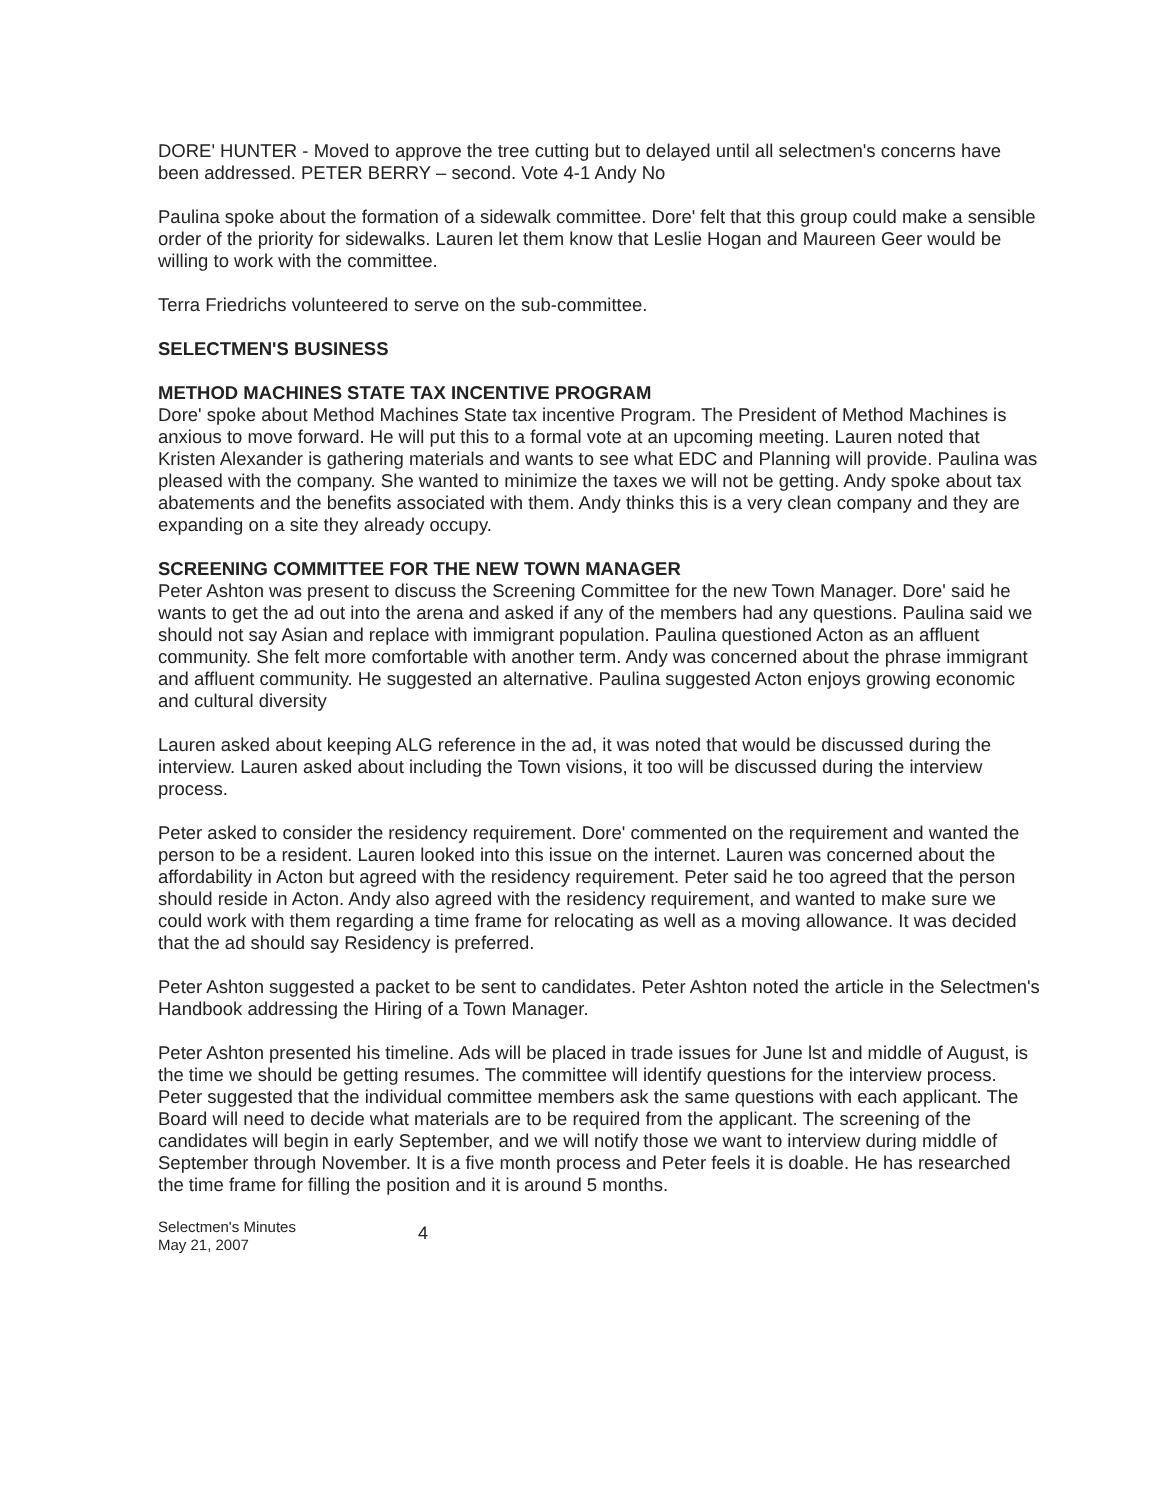DORE' HUNTER - Moved to approve the tree cutting but to delayed until all selectmen's concerns have been addressed. PETER BERRY – second. Vote 4-1 Andy No
Paulina spoke about the formation of a sidewalk committee. Dore' felt that this group could make a sensible order of the priority for sidewalks. Lauren let them know that Leslie Hogan and Maureen Geer would be willing to work with the committee.
Terra Friedrichs volunteered to serve on the sub-committee.
SELECTMEN'S BUSINESS
METHOD MACHINES STATE TAX INCENTIVE PROGRAM
Dore' spoke about Method Machines State tax incentive Program. The President of Method Machines is anxious to move forward. He will put this to a formal vote at an upcoming meeting. Lauren noted that Kristen Alexander is gathering materials and wants to see what EDC and Planning will provide. Paulina was pleased with the company. She wanted to minimize the taxes we will not be getting. Andy spoke about tax abatements and the benefits associated with them. Andy thinks this is a very clean company and they are expanding on a site they already occupy.
SCREENING COMMITTEE FOR THE NEW TOWN MANAGER
Peter Ashton was present to discuss the Screening Committee for the new Town Manager. Dore' said he wants to get the ad out into the arena and asked if any of the members had any questions. Paulina said we should not say Asian and replace with immigrant population. Paulina questioned Acton as an affluent community. She felt more comfortable with another term. Andy was concerned about the phrase immigrant and affluent community. He suggested an alternative. Paulina suggested Acton enjoys growing economic and cultural diversity
Lauren asked about keeping ALG reference in the ad, it was noted that would be discussed during the interview. Lauren asked about including the Town visions, it too will be discussed during the interview process.
Peter asked to consider the residency requirement. Dore' commented on the requirement and wanted the person to be a resident. Lauren looked into this issue on the internet. Lauren was concerned about the affordability in Acton but agreed with the residency requirement. Peter said he too agreed that the person should reside in Acton. Andy also agreed with the residency requirement, and wanted to make sure we could work with them regarding a time frame for relocating as well as a moving allowance. It was decided that the ad should say Residency is preferred.
Peter Ashton suggested a packet to be sent to candidates. Peter Ashton noted the article in the Selectmen's Handbook addressing the Hiring of a Town Manager.
Peter Ashton presented his timeline. Ads will be placed in trade issues for June lst and middle of August, is the time we should be getting resumes. The committee will identify questions for the interview process. Peter suggested that the individual committee members ask the same questions with each applicant. The Board will need to decide what materials are to be required from the applicant. The screening of the candidates will begin in early September, and we will notify those we want to interview during middle of September through November. It is a five month process and Peter feels it is doable. He has researched the time frame for filling the position and it is around 5 months.
Selectmen's Minutes
May 21, 2007
4